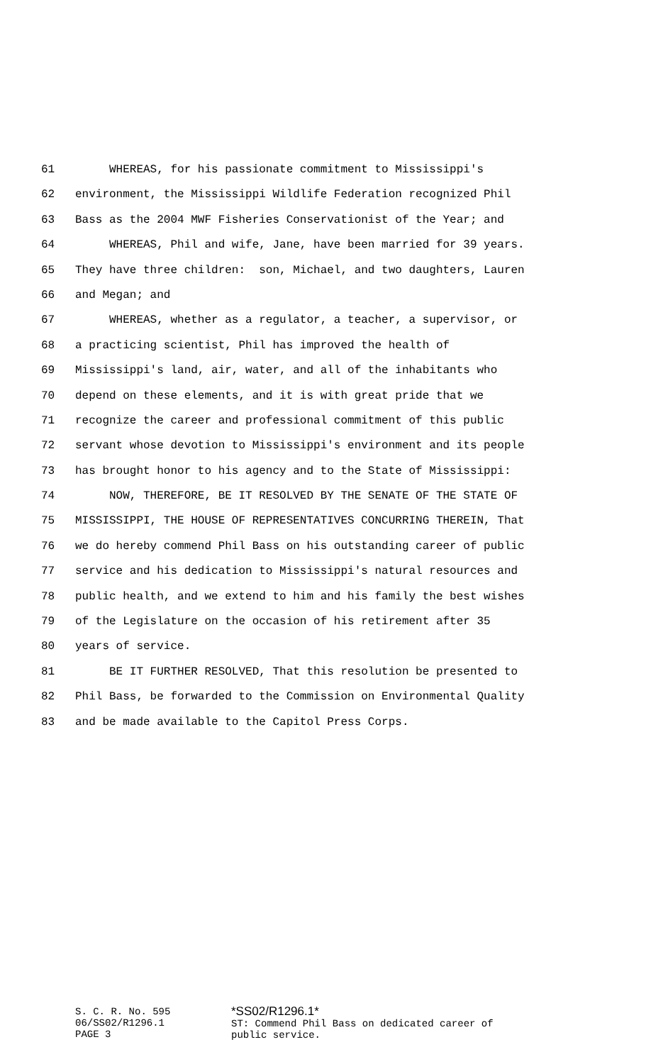61 WHEREAS, for his passionate commitment to Mississippi's
62 environment, the Mississippi Wildlife Federation recognized Phil
63 Bass as the 2004 MWF Fisheries Conservationist of the Year; and
64 WHEREAS, Phil and wife, Jane, have been married for 39 years.
65 They have three children: son, Michael, and two daughters, Lauren
66 and Megan; and
67 WHEREAS, whether as a regulator, a teacher, a supervisor, or
68 a practicing scientist, Phil has improved the health of
69 Mississippi's land, air, water, and all of the inhabitants who
70 depend on these elements, and it is with great pride that we
71 recognize the career and professional commitment of this public
72 servant whose devotion to Mississippi's environment and its people
73 has brought honor to his agency and to the State of Mississippi:
74 NOW, THEREFORE, BE IT RESOLVED BY THE SENATE OF THE STATE OF
75 MISSISSIPPI, THE HOUSE OF REPRESENTATIVES CONCURRING THEREIN, That
76 we do hereby commend Phil Bass on his outstanding career of public
77 service and his dedication to Mississippi's natural resources and
78 public health, and we extend to him and his family the best wishes
79 of the Legislature on the occasion of his retirement after 35
80 years of service.
81 BE IT FURTHER RESOLVED, That this resolution be presented to
82 Phil Bass, be forwarded to the Commission on Environmental Quality
83 and be made available to the Capitol Press Corps.
S. C. R. No. 595
06/SS02/R1296.1
PAGE 3
*SS02/R1296.1*
ST: Commend Phil Bass on dedicated career of
public service.